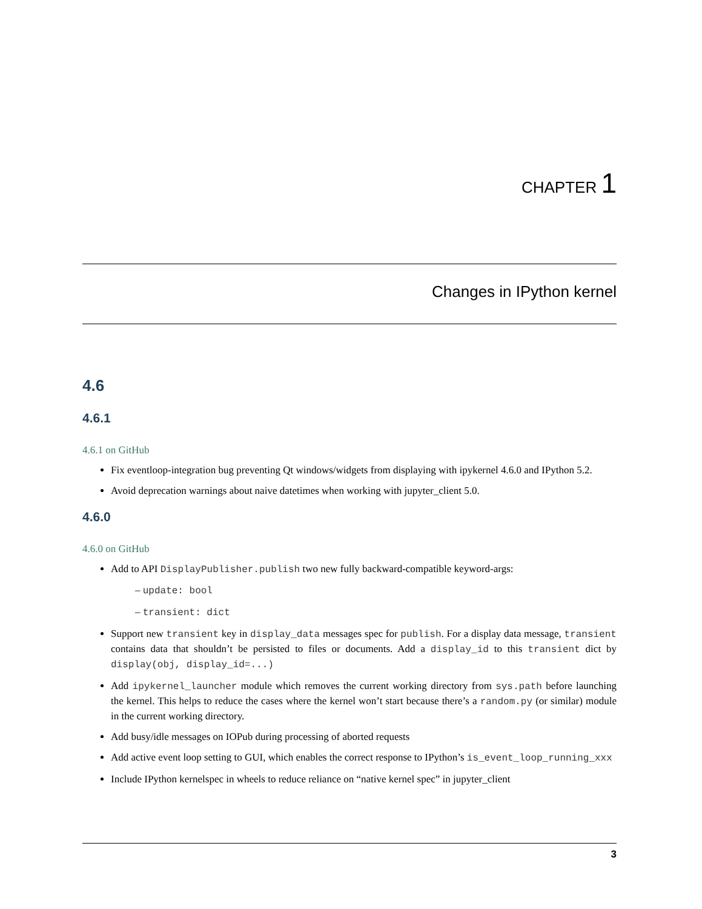CHAPTER 1
Changes in IPython kernel
4.6
4.6.1
4.6.1 on GitHub
Fix eventloop-integration bug preventing Qt windows/widgets from displaying with ipykernel 4.6.0 and IPython 5.2.
Avoid deprecation warnings about naive datetimes when working with jupyter_client 5.0.
4.6.0
4.6.0 on GitHub
Add to API DisplayPublisher.publish two new fully backward-compatible keyword-args:
– update: bool
– transient: dict
Support new transient key in display_data messages spec for publish. For a display data message, transient contains data that shouldn’t be persisted to files or documents. Add a display_id to this transient dict by display(obj, display_id=...)
Add ipykernel_launcher module which removes the current working directory from sys.path before launching the kernel. This helps to reduce the cases where the kernel won’t start because there’s a random.py (or similar) module in the current working directory.
Add busy/idle messages on IOPub during processing of aborted requests
Add active event loop setting to GUI, which enables the correct response to IPython’s is_event_loop_running_xxx
Include IPython kernelspec in wheels to reduce reliance on “native kernel spec” in jupyter_client
3